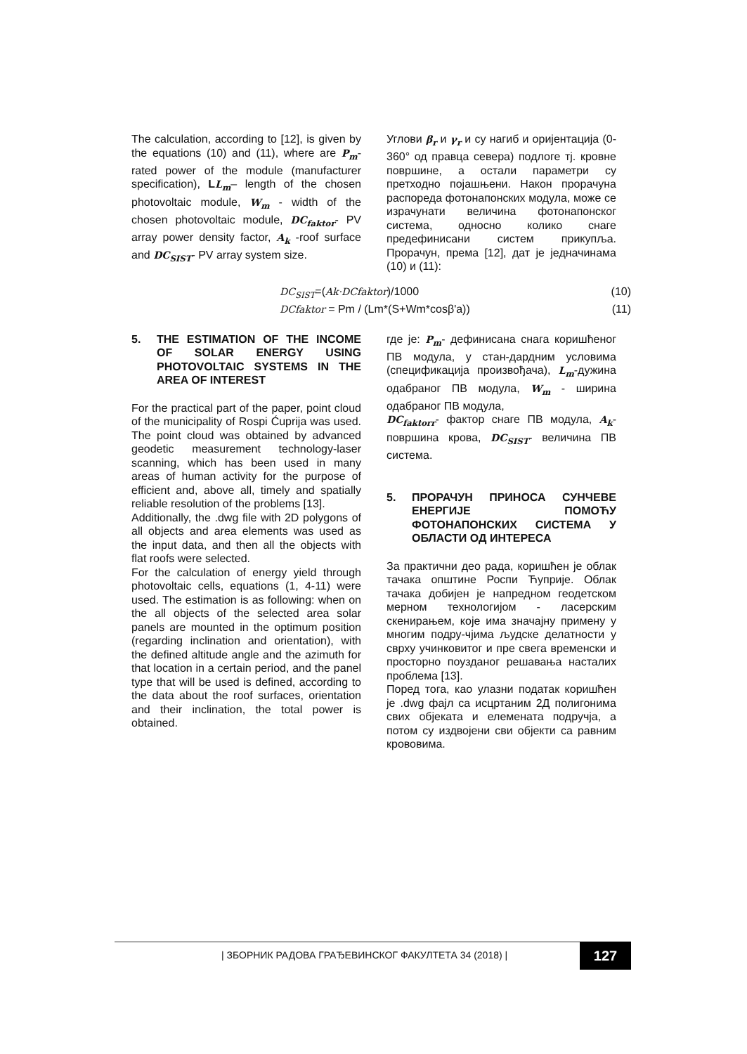The calculation, according to [12], is given by the equations (10) and (11), where are P<sub>m</sub>- rated power of the module (manufacturer specification), LL<sub>m</sub>– length of the chosen photovoltaic module, W<sub>m</sub> - width of the chosen photovoltaic module, DC<sub>faktor</sub>- PV array power density factor, A<sub>k</sub> -roof surface and DC<sub>SIST</sub>- PV array system size.
Углови β<sub>r</sub> и γ<sub>r</sub> и су нагиб и оријентација (0-360° од правца севера) подлоге тј. кровне површине, а остали параметри су претходно појашњени. Након прорачуна распореда фотонапонских модула, може се израчунати величина фотонапонског система, односно колико снаге предефинисани систем прикупља. Прорачун, према [12], дат је једначинама (10) и (11):
DC<sub>SIST</sub>=(Ak·DCfaktor)/1000 (10)
DCfaktor = Pm / (Lm*(S+Wm*cosβ'a)) (11)
5. THE ESTIMATION OF THE INCOME OF SOLAR ENERGY USING PHOTOVOLTAIC SYSTEMS IN THE AREA OF INTEREST
For the practical part of the paper, point cloud of the municipality of Rospi Ćuprija was used. The point cloud was obtained by advanced geodetic measurement technology-laser scanning, which has been used in many areas of human activity for the purpose of efficient and, above all, timely and spatially reliable resolution of the problems [13].
Additionally, the .dwg file with 2D polygons of all objects and area elements was used as the input data, and then all the objects with flat roofs were selected.
For the calculation of energy yield through photovoltaic cells, equations (1, 4-11) were used. The estimation is as following: when on the all objects of the selected area solar panels are mounted in the optimum position (regarding inclination and orientation), with the defined altitude angle and the azimuth for that location in a certain period, and the panel type that will be used is defined, according to the data about the roof surfaces, orientation and their inclination, the total power is obtained.
где је: P<sub>m</sub>- дефинисана снага коришћеног ПВ модула, у стан-дардним условима (спецификација произвођача), L<sub>m</sub>-дужина одабраног ПВ модула, W<sub>m</sub> - ширина одабраног ПВ модула,
DC<sub>faktorr</sub>- фактор снаге ПВ модула, A<sub>k</sub>-површина крова, DC<sub>SIST</sub>- величина ПВ система.
5. ПРОРАЧУН ПРИНОСА СУНЧЕВЕ ЕНЕРГИЈЕ ПОМОЋУ ФОТОНАПОНСКИХ СИСТЕМА У ОБЛАСТИ ОД ИНТЕРЕСА
За практични део рада, коришћен је облак тачака општине Роспи Ћуприје. Облак тачака добијен је напредном геодетском мерном технологијом - ласерским скенирањем, које има значајну примену у многим подру-чјима људске делатности у сврху учинковитог и пре свега временски и просторно поузданог решавања насталих проблема [13].
Поред тога, као улазни податак коришћен је .dwg фајл са исцртаним 2Д полигонима свих објеката и елемената подручја, а потом су издвојени сви објекти са равним кровови­ма.
| ЗБОРНИК РАДОВА ГРАЂЕВИНСКОГ ФАКУЛТЕТА 34 (2018) |
127